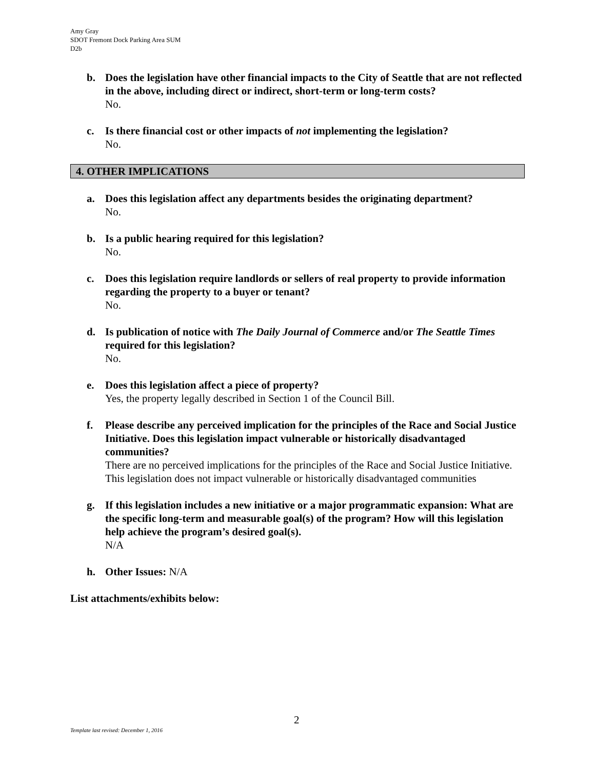Amy Gray
SDOT Fremont Dock Parking Area SUM
D2b
b. Does the legislation have other financial impacts to the City of Seattle that are not reflected in the above, including direct or indirect, short-term or long-term costs?
No.
c. Is there financial cost or other impacts of not implementing the legislation?
No.
4. OTHER IMPLICATIONS
a. Does this legislation affect any departments besides the originating department?
No.
b. Is a public hearing required for this legislation?
No.
c. Does this legislation require landlords or sellers of real property to provide information regarding the property to a buyer or tenant?
No.
d. Is publication of notice with The Daily Journal of Commerce and/or The Seattle Times required for this legislation?
No.
e. Does this legislation affect a piece of property?
Yes, the property legally described in Section 1 of the Council Bill.
f. Please describe any perceived implication for the principles of the Race and Social Justice Initiative. Does this legislation impact vulnerable or historically disadvantaged communities?
There are no perceived implications for the principles of the Race and Social Justice Initiative. This legislation does not impact vulnerable or historically disadvantaged communities
g. If this legislation includes a new initiative or a major programmatic expansion: What are the specific long-term and measurable goal(s) of the program? How will this legislation help achieve the program’s desired goal(s).
N/A
h. Other Issues: N/A
List attachments/exhibits below:
2
Template last revised: December 1, 2016